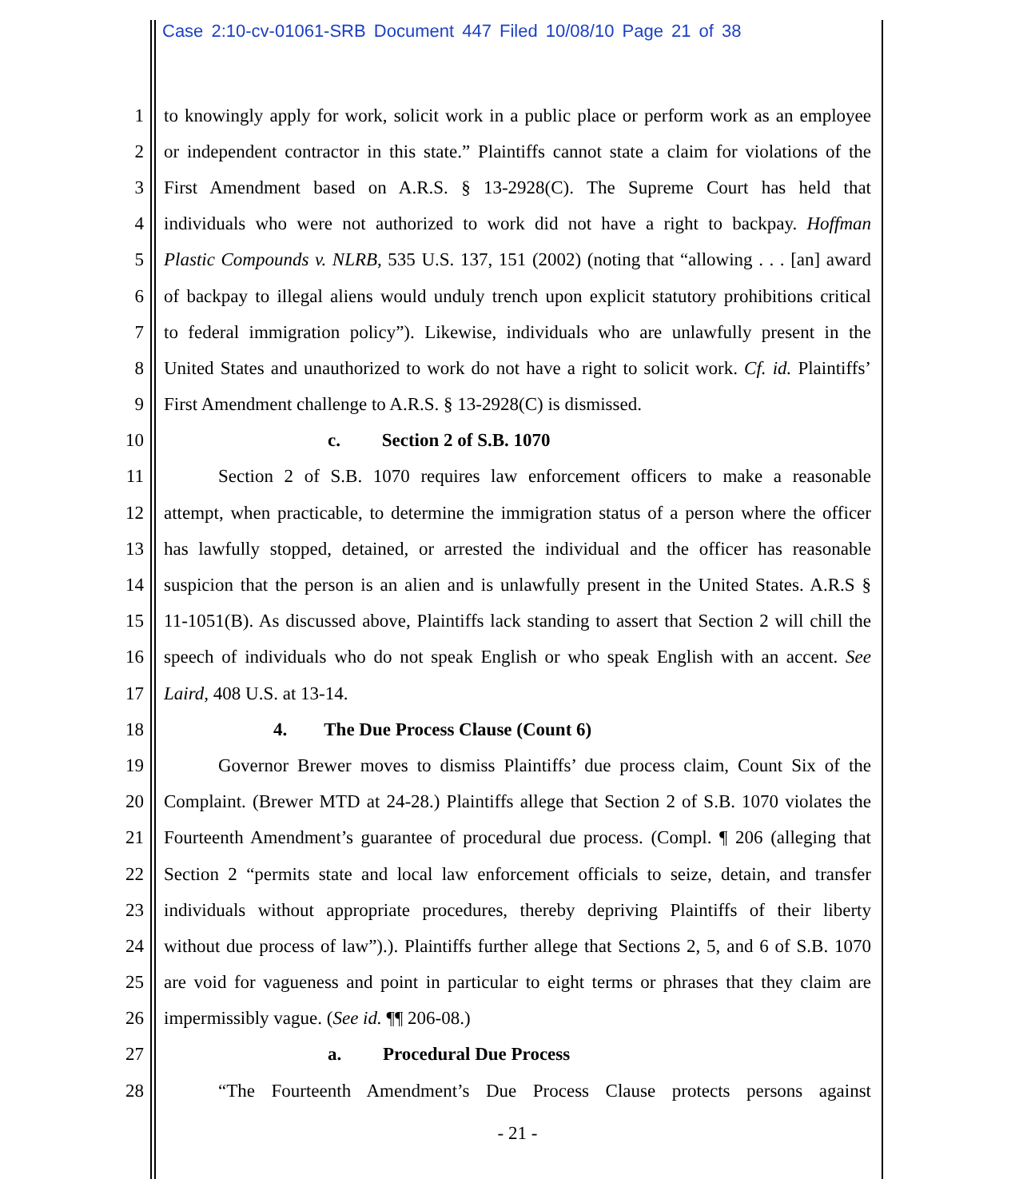Case 2:10-cv-01061-SRB Document 447 Filed 10/08/10 Page 21 of 38
1 to knowingly apply for work, solicit work in a public place or perform work as an employee
2 or independent contractor in this state.” Plaintiffs cannot state a claim for violations of the
3 First Amendment based on A.R.S. § 13-2928(C). The Supreme Court has held that
4 individuals who were not authorized to work did not have a right to backpay. Hoffman
5 Plastic Compounds v. NLRB, 535 U.S. 137, 151 (2002) (noting that “allowing . . . [an] award
6 of backpay to illegal aliens would unduly trench upon explicit statutory prohibitions critical
7 to federal immigration policy”). Likewise, individuals who are unlawfully present in the
8 United States and unauthorized to work do not have a right to solicit work. Cf. id. Plaintiffs’
9 First Amendment challenge to A.R.S. § 13-2928(C) is dismissed.
10 c. Section 2 of S.B. 1070
11 Section 2 of S.B. 1070 requires law enforcement officers to make a reasonable
12 attempt, when practicable, to determine the immigration status of a person where the officer
13 has lawfully stopped, detained, or arrested the individual and the officer has reasonable
14 suspicion that the person is an alien and is unlawfully present in the United States. A.R.S §
15 11-1051(B). As discussed above, Plaintiffs lack standing to assert that Section 2 will chill the
16 speech of individuals who do not speak English or who speak English with an accent. See
17 Laird, 408 U.S. at 13-14.
18 4. The Due Process Clause (Count 6)
19 Governor Brewer moves to dismiss Plaintiffs’ due process claim, Count Six of the
20 Complaint. (Brewer MTD at 24-28.) Plaintiffs allege that Section 2 of S.B. 1070 violates the
21 Fourteenth Amendment’s guarantee of procedural due process. (Compl. ¶ 206 (alleging that
22 Section 2 “permits state and local law enforcement officials to seize, detain, and transfer
23 individuals without appropriate procedures, thereby depriving Plaintiffs of their liberty
24 without due process of law”).). Plaintiffs further allege that Sections 2, 5, and 6 of S.B. 1070
25 are void for vagueness and point in particular to eight terms or phrases that they claim are
26 impermissibly vague. (See id. ¶¶ 206-08.)
27 a. Procedural Due Process
28 “The Fourteenth Amendment’s Due Process Clause protects persons against
- 21 -